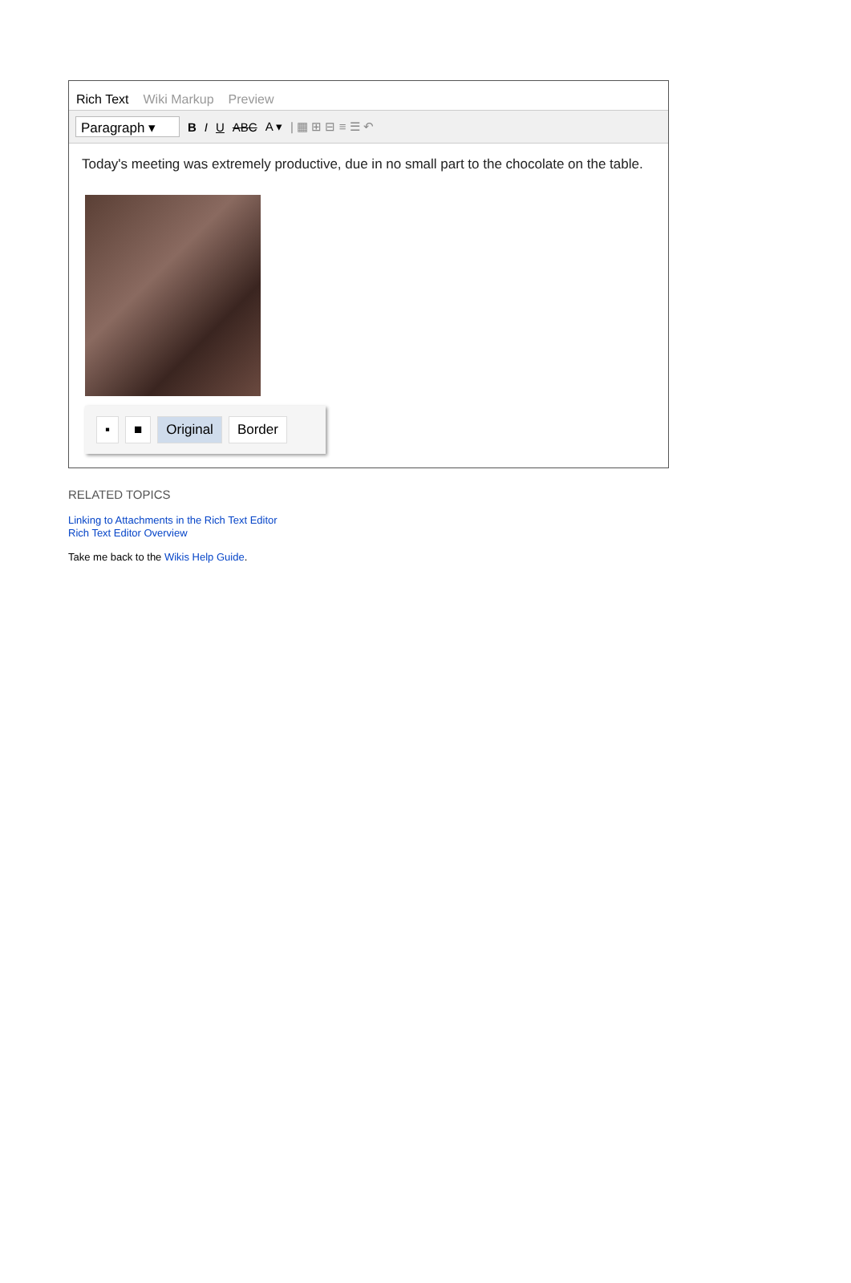Rich Text Wiki Markup Preview
Paragraph ▾
B I U ABC A ▾ | ▦ ⊞ ⊟ ≡ ☰ ↶
Today's meeting was extremely productive, due in no small part to the chocolate on the table.
▪ ■ Original Border
RELATED TOPICS
Linking to Attachments in the Rich Text Editor
Rich Text Editor Overview
Take me back to the Wikis Help Guide.